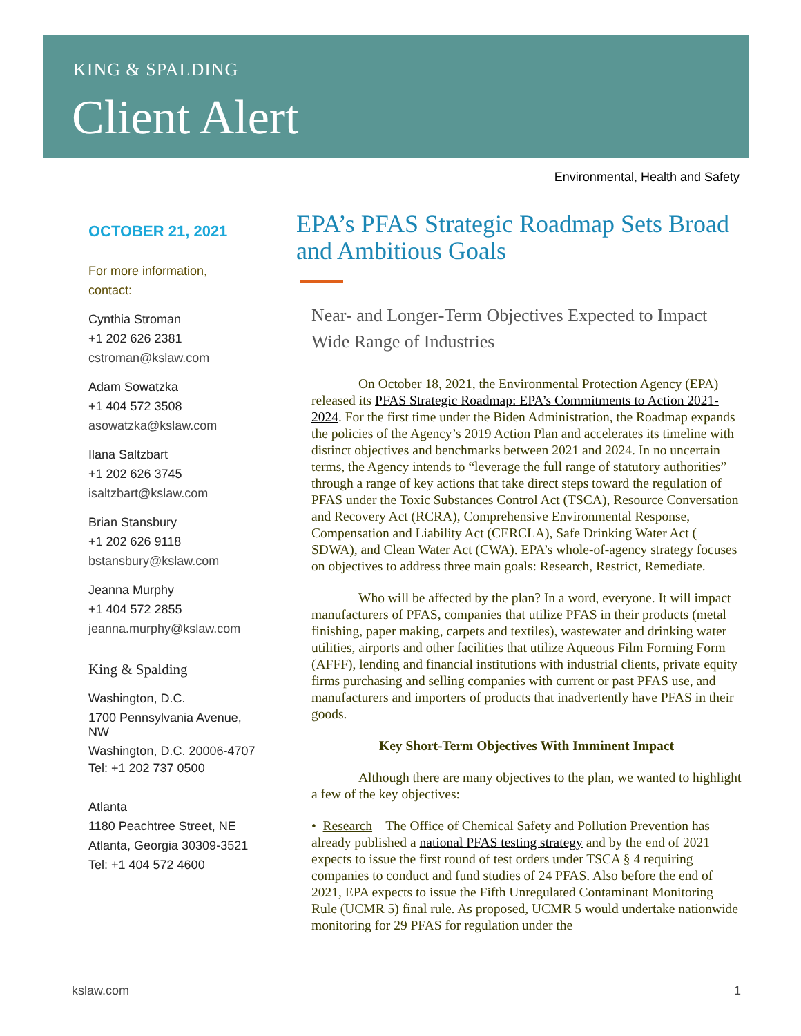KING & SPALDING
Client Alert
Environmental, Health and Safety
OCTOBER 21, 2021
For more information,
contact:
Cynthia Stroman
+1 202 626 2381
cstroman@kslaw.com
Adam Sowatzka
+1 404 572 3508
asowatzka@kslaw.com
Ilana Saltzbart
+1 202 626 3745
isaltzbart@kslaw.com
Brian Stansbury
+1 202 626 9118
bstansbury@kslaw.com
Jeanna Murphy
+1 404 572 2855
jeanna.murphy@kslaw.com
King & Spalding
Washington, D.C.
1700 Pennsylvania Avenue, NW
Washington, D.C. 20006-4707
Tel: +1 202 737 0500
Atlanta
1180 Peachtree Street, NE
Atlanta, Georgia 30309-3521
Tel: +1 404 572 4600
EPA’s PFAS Strategic Roadmap Sets Broad and Ambitious Goals
Near- and Longer-Term Objectives Expected to Impact Wide Range of Industries
On October 18, 2021, the Environmental Protection Agency (EPA) released its PFAS Strategic Roadmap: EPA’s Commitments to Action 2021-2024. For the first time under the Biden Administration, the Roadmap expands the policies of the Agency’s 2019 Action Plan and accelerates its timeline with distinct objectives and benchmarks between 2021 and 2024. In no uncertain terms, the Agency intends to “leverage the full range of statutory authorities” through a range of key actions that take direct steps toward the regulation of PFAS under the Toxic Substances Control Act (TSCA), Resource Conversation and Recovery Act (RCRA), Comprehensive Environmental Response, Compensation and Liability Act (CERCLA), Safe Drinking Water Act ( SDWA), and Clean Water Act (CWA). EPA’s whole-of-agency strategy focuses on objectives to address three main goals: Research, Restrict, Remediate.
Who will be affected by the plan? In a word, everyone. It will impact manufacturers of PFAS, companies that utilize PFAS in their products (metal finishing, paper making, carpets and textiles), wastewater and drinking water utilities, airports and other facilities that utilize Aqueous Film Forming Form (AFFF), lending and financial institutions with industrial clients, private equity firms purchasing and selling companies with current or past PFAS use, and manufacturers and importers of products that inadvertently have PFAS in their goods.
Key Short-Term Objectives With Imminent Impact
Although there are many objectives to the plan, we wanted to highlight a few of the key objectives:
• Research – The Office of Chemical Safety and Pollution Prevention has already published a national PFAS testing strategy and by the end of 2021 expects to issue the first round of test orders under TSCA § 4 requiring companies to conduct and fund studies of 24 PFAS. Also before the end of 2021, EPA expects to issue the Fifth Unregulated Contaminant Monitoring Rule (UCMR 5) final rule. As proposed, UCMR 5 would undertake nationwide monitoring for 29 PFAS for regulation under the
kslaw.com 1